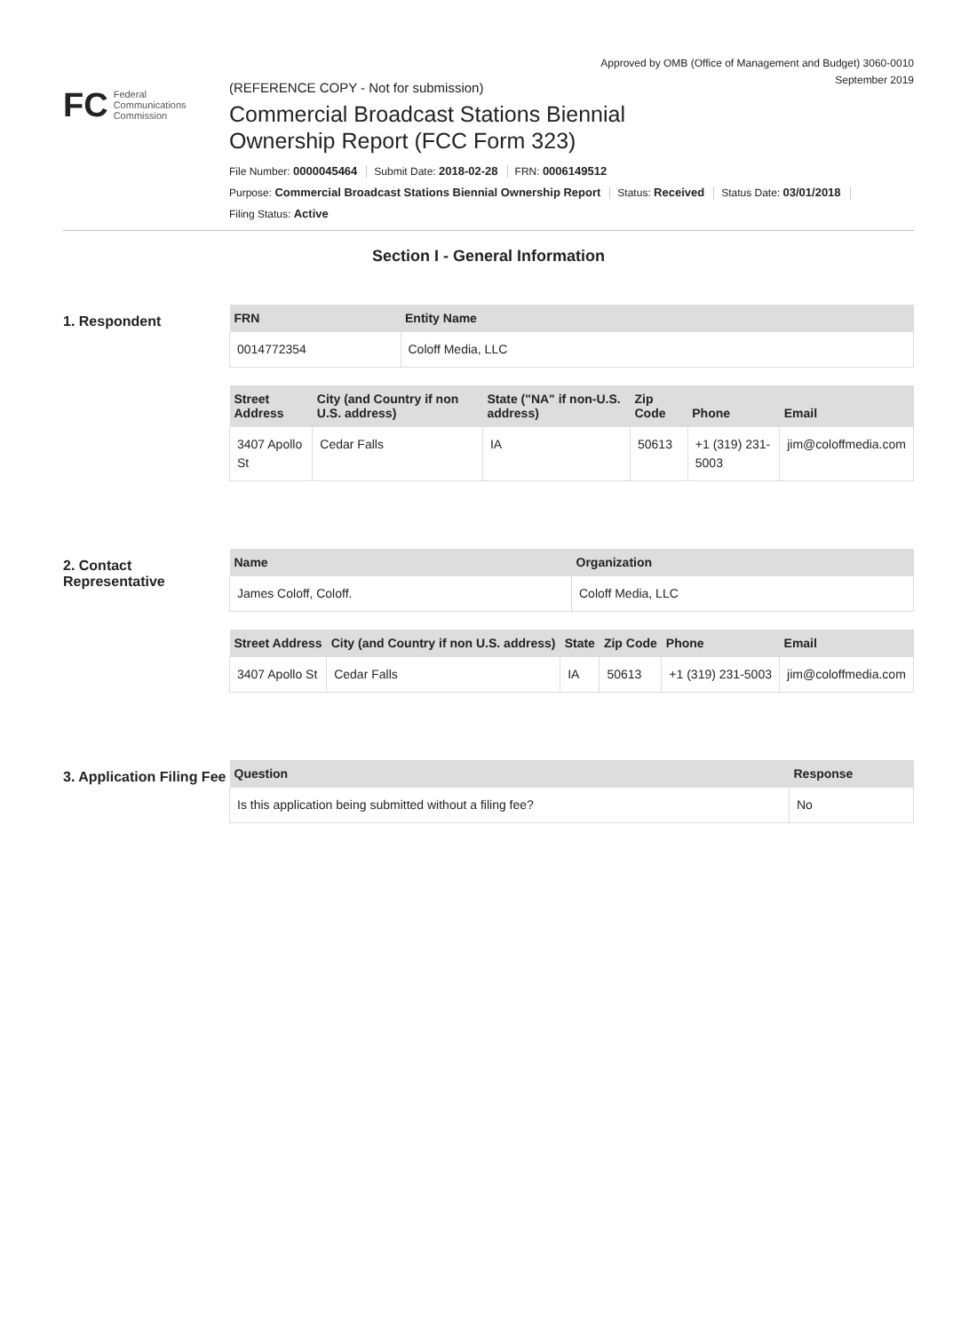Approved by OMB (Office of Management and Budget) 3060-0010
September 2019
FC
Federal
Communications
Commission
(REFERENCE COPY - Not for submission)
Commercial Broadcast Stations Biennial
Ownership Report (FCC Form 323)
File Number: 0000045464 Submit Date: 2018-02-28 FRN: 0006149512
Purpose: Commercial Broadcast Stations Biennial Ownership Report Status: Received Status Date: 03/01/2018
Filing Status: Active
Section I - General Information
1. Respondent
| FRN | Entity Name |
| --- | --- |
| 0014772354 | Coloff Media, LLC |
| Street Address | City (and Country if non U.S. address) | State ("NA" if non-U.S. address) | Zip Code | Phone | Email |
| --- | --- | --- | --- | --- | --- |
| 3407 Apollo St | Cedar Falls | IA | 50613 | +1 (319) 231-5003 | jim@coloffmedia.com |
2. Contact Representative
| Name | Organization |
| --- | --- |
| James Coloff, Coloff. | Coloff Media, LLC |
| Street Address | City (and Country if non U.S. address) | State | Zip Code | Phone | Email |
| --- | --- | --- | --- | --- | --- |
| 3407 Apollo St | Cedar Falls | IA | 50613 | +1 (319) 231-5003 | jim@coloffmedia.com |
3. Application Filing Fee
| Question | Response |
| --- | --- |
| Is this application being submitted without a filing fee? | No |